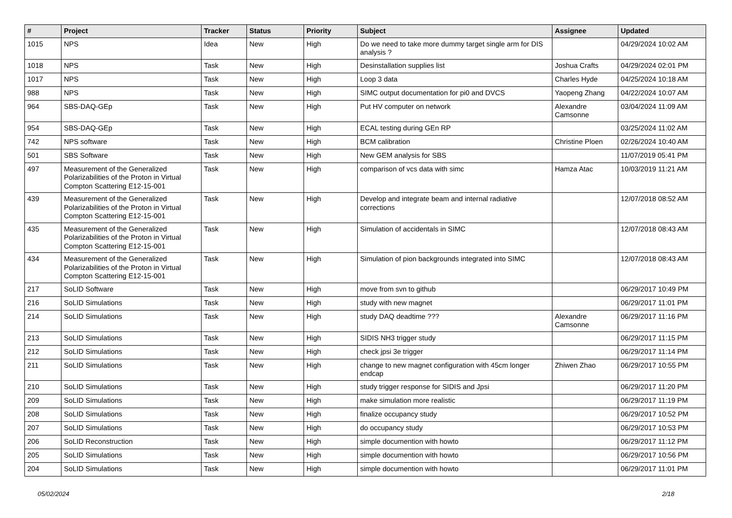| # | Project | Tracker | Status | Priority | Subject | Assignee | Updated |
| --- | --- | --- | --- | --- | --- | --- | --- |
| 1015 | NPS | Idea | New | High | Do we need to take more dummy target single arm for DIS analysis ? | | 04/29/2024 10:02 AM |
| 1018 | NPS | Task | New | High | Desinstallation supplies list | Joshua Crafts | 04/29/2024 02:01 PM |
| 1017 | NPS | Task | New | High | Loop 3 data | Charles Hyde | 04/25/2024 10:18 AM |
| 988 | NPS | Task | New | High | SIMC output documentation for pi0 and DVCS | Yaopeng Zhang | 04/22/2024 10:07 AM |
| 964 | SBS-DAQ-GEp | Task | New | High | Put HV computer on network | Alexandre Camsonne | 03/04/2024 11:09 AM |
| 954 | SBS-DAQ-GEp | Task | New | High | ECAL testing during GEn RP | | 03/25/2024 11:02 AM |
| 742 | NPS software | Task | New | High | BCM calibration | Christine Ploen | 02/26/2024 10:40 AM |
| 501 | SBS Software | Task | New | High | New GEM analysis for SBS | | 11/07/2019 05:41 PM |
| 497 | Measurement of the Generalized Polarizabilities of the Proton in Virtual Compton Scattering E12-15-001 | Task | New | High | comparison of vcs data with simc | Hamza Atac | 10/03/2019 11:21 AM |
| 439 | Measurement of the Generalized Polarizabilities of the Proton in Virtual Compton Scattering E12-15-001 | Task | New | High | Develop and integrate beam and internal radiative corrections | | 12/07/2018 08:52 AM |
| 435 | Measurement of the Generalized Polarizabilities of the Proton in Virtual Compton Scattering E12-15-001 | Task | New | High | Simulation of accidentals in SIMC | | 12/07/2018 08:43 AM |
| 434 | Measurement of the Generalized Polarizabilities of the Proton in Virtual Compton Scattering E12-15-001 | Task | New | High | Simulation of pion backgrounds integrated into SIMC | | 12/07/2018 08:43 AM |
| 217 | SoLID Software | Task | New | High | move from svn to github | | 06/29/2017 10:49 PM |
| 216 | SoLID Simulations | Task | New | High | study with new magnet | | 06/29/2017 11:01 PM |
| 214 | SoLID Simulations | Task | New | High | study DAQ deadtime ??? | Alexandre Camsonne | 06/29/2017 11:16 PM |
| 213 | SoLID Simulations | Task | New | High | SIDIS NH3 trigger study | | 06/29/2017 11:15 PM |
| 212 | SoLID Simulations | Task | New | High | check jpsi 3e trigger | | 06/29/2017 11:14 PM |
| 211 | SoLID Simulations | Task | New | High | change to new magnet configuration with 45cm longer endcap | Zhiwen Zhao | 06/29/2017 10:55 PM |
| 210 | SoLID Simulations | Task | New | High | study trigger response for SIDIS and Jpsi | | 06/29/2017 11:20 PM |
| 209 | SoLID Simulations | Task | New | High | make simulation more realistic | | 06/29/2017 11:19 PM |
| 208 | SoLID Simulations | Task | New | High | finalize occupancy study | | 06/29/2017 10:52 PM |
| 207 | SoLID Simulations | Task | New | High | do occupancy study | | 06/29/2017 10:53 PM |
| 206 | SoLID Reconstruction | Task | New | High | simple documention with howto | | 06/29/2017 11:12 PM |
| 205 | SoLID Simulations | Task | New | High | simple documention with howto | | 06/29/2017 10:56 PM |
| 204 | SoLID Simulations | Task | New | High | simple documention with howto | | 06/29/2017 11:01 PM |
05/02/2024 2/18